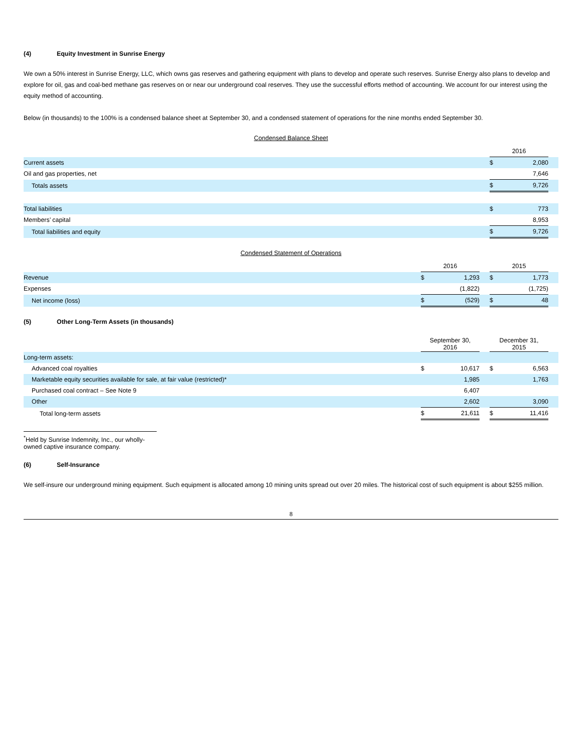(4) Equity Investment in Sunrise Energy
We own a 50% interest in Sunrise Energy, LLC, which owns gas reserves and gathering equipment with plans to develop and operate such reserves. Sunrise Energy also plans to develop and explore for oil, gas and coal-bed methane gas reserves on or near our underground coal reserves. They use the successful efforts method of accounting. We account for our interest using the equity method of accounting.
Below (in thousands) to the 100% is a condensed balance sheet at September 30, and a condensed statement of operations for the nine months ended September 30.
Condensed Balance Sheet
| | 2016 | | |
| Current assets | $ | 2,080 | |
| Oil and gas properties, net | | 7,646 | |
| Totals assets | $ | 9,726 | |
| Total liabilities | $ | 773 | |
| Members’ capital | | 8,953 | |
| Total liabilities and equity | $ | 9,726 | |
Condensed Statement of Operations
| | 2016 | | | 2015 | | |
| Revenue | $ | 1,293 | | $ | 1,773 | |
| Expenses | | (1,822) | | | (1,725) | |
| Net income (loss) | $ | (529) | | $ | 48 | |
(5) Other Long-Term Assets (in thousands)
| | September 30, 2016 | | | December 31, 2015 | | |
| Long-term assets: | | | | | | |
| Advanced coal royalties | $ | 10,617 | | $ | 6,563 | |
| Marketable equity securities available for sale, at fair value (restricted)* | | 1,985 | | | 1,763 | |
| Purchased coal contract – See Note 9 | | 6,407 | | | | |
| Other | | 2,602 | | | 3,090 | |
| Total long-term assets | $ | 21,611 | | $ | 11,416 | |
<sup>*</sup> Held by Sunrise Indemnity, Inc., our wholly-owned captive insurance company.
(6) Self-Insurance
We self-insure our underground mining equipment. Such equipment is allocated among 10 mining units spread out over 20 miles. The historical cost of such equipment is about $255 million.
8